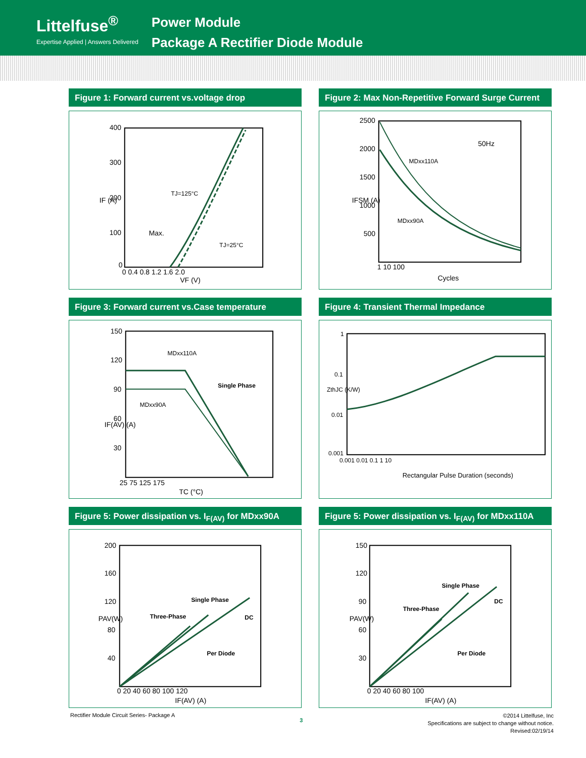Littelfuse<sup>®</sup>
Expertise Applied | Answers Delivered
Power Module
Package A Rectifier Diode Module
Figure 1: Forward current vs.voltage drop
400
300
200
100
0
Max.
TJ=125°C
TJ=25°C
0 0.4 0.8 1.2 1.6 2.0
VF (V)
IF (A)
Figure 2: Max Non-Repetitive Forward Surge Current
2500
2000
1500
1000
500
50Hz
MDxx110A
MDxx90A
1 10 100
Cycles
IFSM (A)
Figure 3: Forward current vs.Case temperature
150
120
90
60
30
MDxx110A
MDxx90A
Single Phase
25 75 125 175
TC (°C)
IF(AV) (A)
Figure 4: Transient Thermal Impedance
1
0.1
0.01
0.001
0.001 0.01 0.1 1 10
Rectangular Pulse Duration (seconds)
ZthJC (K/W)
Figure 5: Power dissipation vs. I<sub>F(AV)</sub> for MDxx90A
200
160
120
80
40
Single Phase
Three-Phase
DC
Per Diode
0 20 40 60 80 100 120
IF(AV) (A)
PAV(W)
Figure 5: Power dissipation vs. I<sub>F(AV)</sub> for MDxx110A
150
120
90
60
30
Single Phase
Three-Phase
DC
Per Diode
0 20 40 60 80 100
IF(AV) (A)
PAV(W)
Rectifier Module Circuit Series- Package A
3
©2014 Littelfuse, Inc
Specifications are subject to change without notice.
Revised:02/19/14